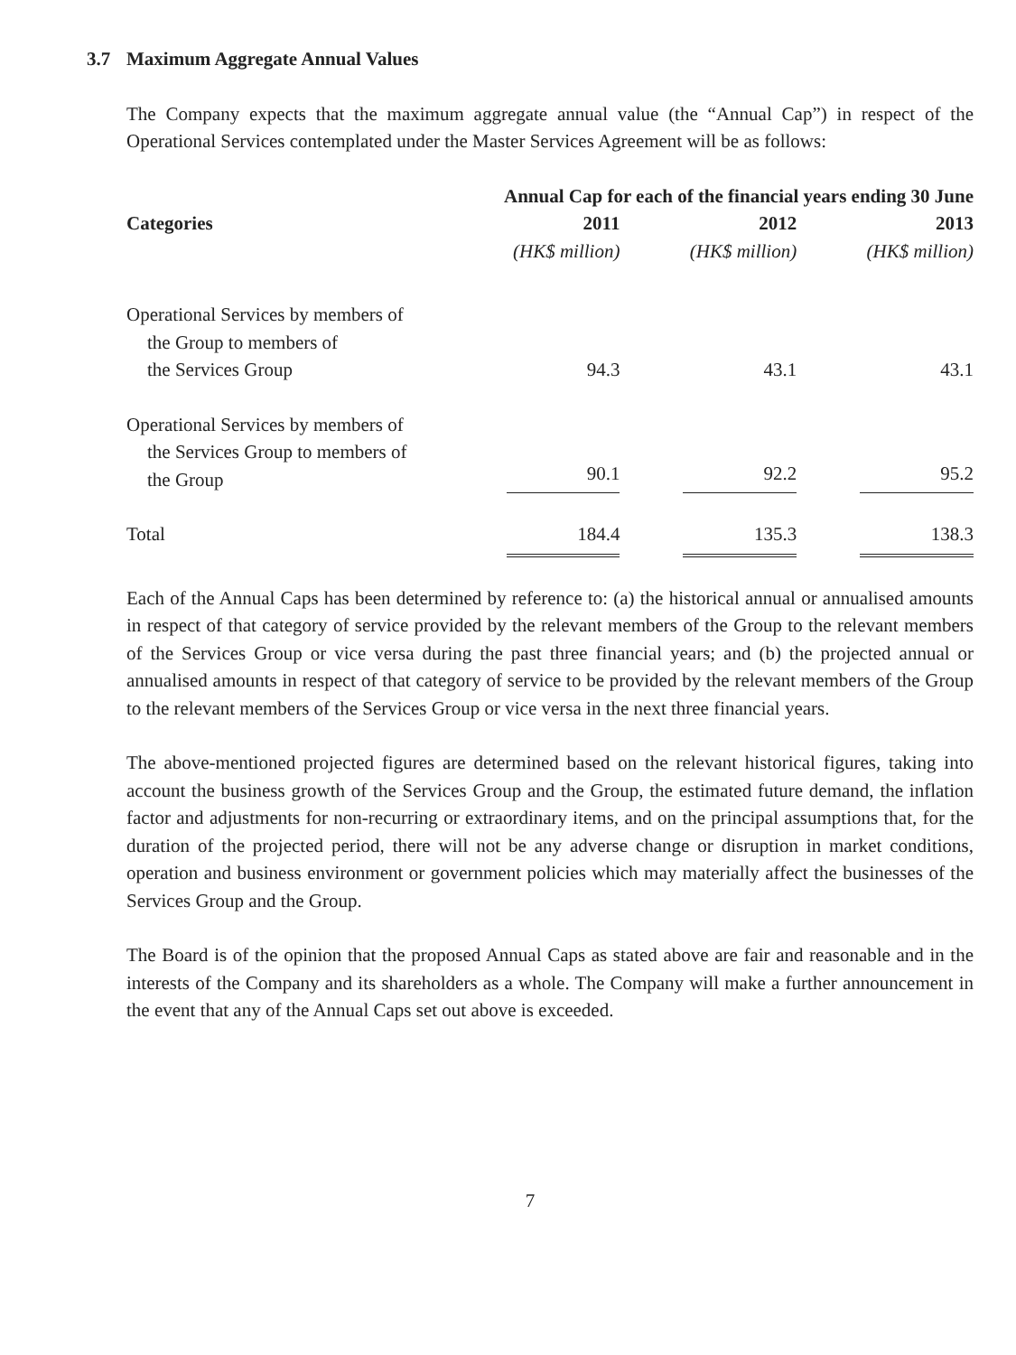3.7 Maximum Aggregate Annual Values
The Company expects that the maximum aggregate annual value (the “Annual Cap”) in respect of the Operational Services contemplated under the Master Services Agreement will be as follows:
| | Annual Cap for each of the financial years ending 30 June | | |
| --- | --- | --- | --- |
| Categories | 2011 | 2012 | 2013 |
| | (HK$ million) | (HK$ million) | (HK$ million) |
| Operational Services by members of the Group to members of the Services Group | 94.3 | 43.1 | 43.1 |
| Operational Services by members of the Services Group to members of the Group | 90.1 | 92.2 | 95.2 |
| Total | 184.4 | 135.3 | 138.3 |
Each of the Annual Caps has been determined by reference to: (a) the historical annual or annualised amounts in respect of that category of service provided by the relevant members of the Group to the relevant members of the Services Group or vice versa during the past three financial years; and (b) the projected annual or annualised amounts in respect of that category of service to be provided by the relevant members of the Group to the relevant members of the Services Group or vice versa in the next three financial years.
The above-mentioned projected figures are determined based on the relevant historical figures, taking into account the business growth of the Services Group and the Group, the estimated future demand, the inflation factor and adjustments for non-recurring or extraordinary items, and on the principal assumptions that, for the duration of the projected period, there will not be any adverse change or disruption in market conditions, operation and business environment or government policies which may materially affect the businesses of the Services Group and the Group.
The Board is of the opinion that the proposed Annual Caps as stated above are fair and reasonable and in the interests of the Company and its shareholders as a whole. The Company will make a further announcement in the event that any of the Annual Caps set out above is exceeded.
7